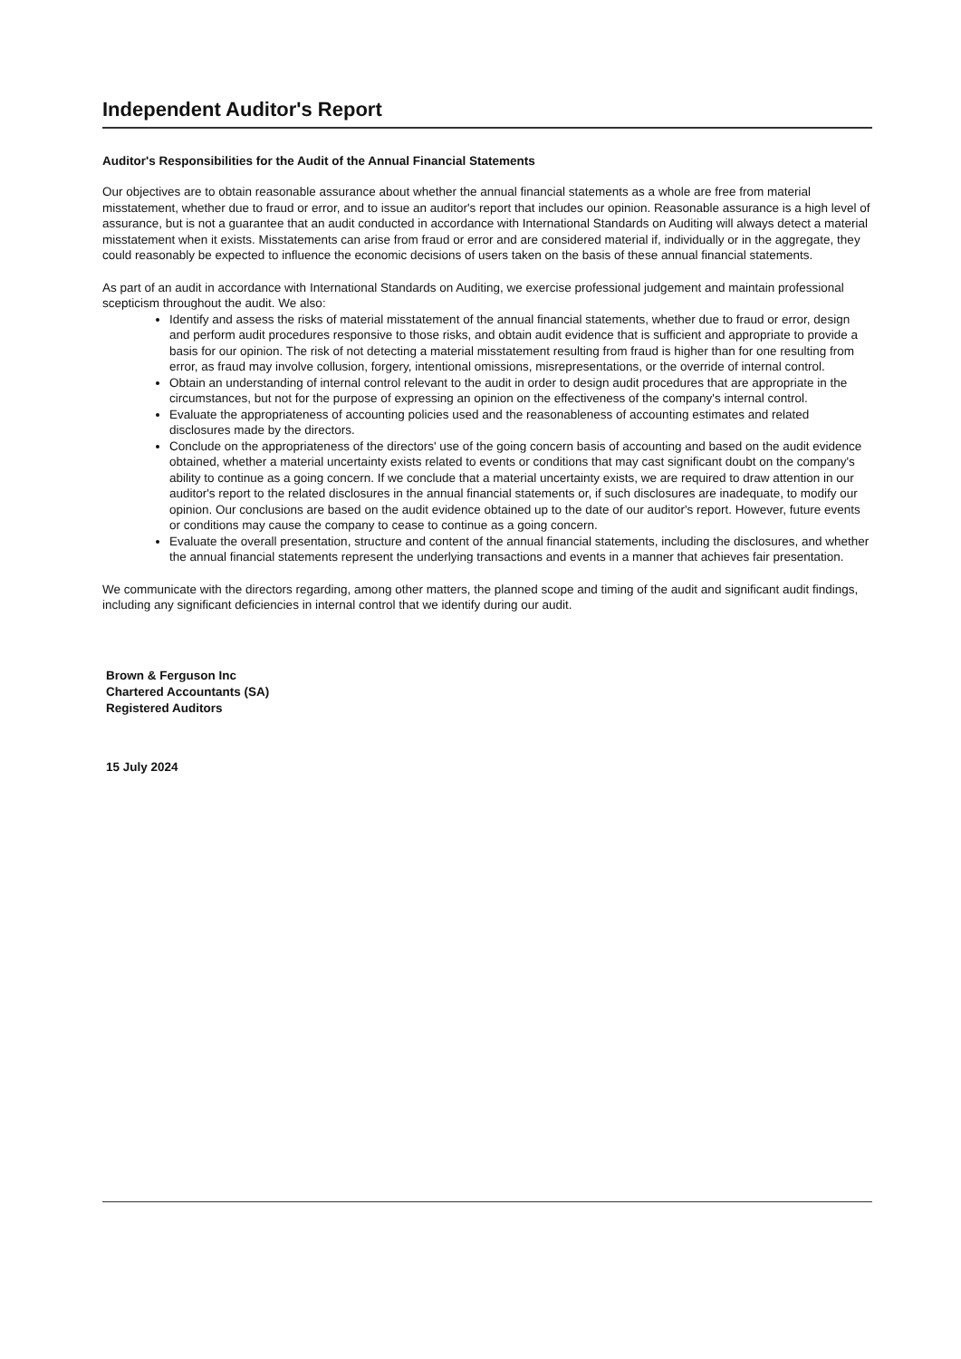Independent Auditor's Report
Auditor's Responsibilities for the Audit of the Annual Financial Statements
Our objectives are to obtain reasonable assurance about whether the annual financial statements as a whole are free from material misstatement, whether due to fraud or error, and to issue an auditor's report that includes our opinion. Reasonable assurance is a high level of assurance, but is not a guarantee that an audit conducted in accordance with International Standards on Auditing will always detect a material misstatement when it exists. Misstatements can arise from fraud or error and are considered material if, individually or in the aggregate, they could reasonably be expected to influence the economic decisions of users taken on the basis of these annual financial statements.
As part of an audit in accordance with International Standards on Auditing, we exercise professional judgement and maintain professional scepticism throughout the audit. We also:
Identify and assess the risks of material misstatement of the annual financial statements, whether due to fraud or error, design and perform audit procedures responsive to those risks, and obtain audit evidence that is sufficient and appropriate to provide a basis for our opinion. The risk of not detecting a material misstatement resulting from fraud is higher than for one resulting from error, as fraud may involve collusion, forgery, intentional omissions, misrepresentations, or the override of internal control.
Obtain an understanding of internal control relevant to the audit in order to design audit procedures that are appropriate in the circumstances, but not for the purpose of expressing an opinion on the effectiveness of the company's internal control.
Evaluate the appropriateness of accounting policies used and the reasonableness of accounting estimates and related disclosures made by the directors.
Conclude on the appropriateness of the directors' use of the going concern basis of accounting and based on the audit evidence obtained, whether a material uncertainty exists related to events or conditions that may cast significant doubt on the company's ability to continue as a going concern. If we conclude that a material uncertainty exists, we are required to draw attention in our auditor's report to the related disclosures in the annual financial statements or, if such disclosures are inadequate, to modify our opinion. Our conclusions are based on the audit evidence obtained up to the date of our auditor's report. However, future events or conditions may cause the company to cease to continue as a going concern.
Evaluate the overall presentation, structure and content of the annual financial statements, including the disclosures, and whether the annual financial statements represent the underlying transactions and events in a manner that achieves fair presentation.
We communicate with the directors regarding, among other matters, the planned scope and timing of the audit and significant audit findings, including any significant deficiencies in internal control that we identify during our audit.
Brown & Ferguson Inc
Chartered Accountants (SA)
Registered Auditors
15 July 2024